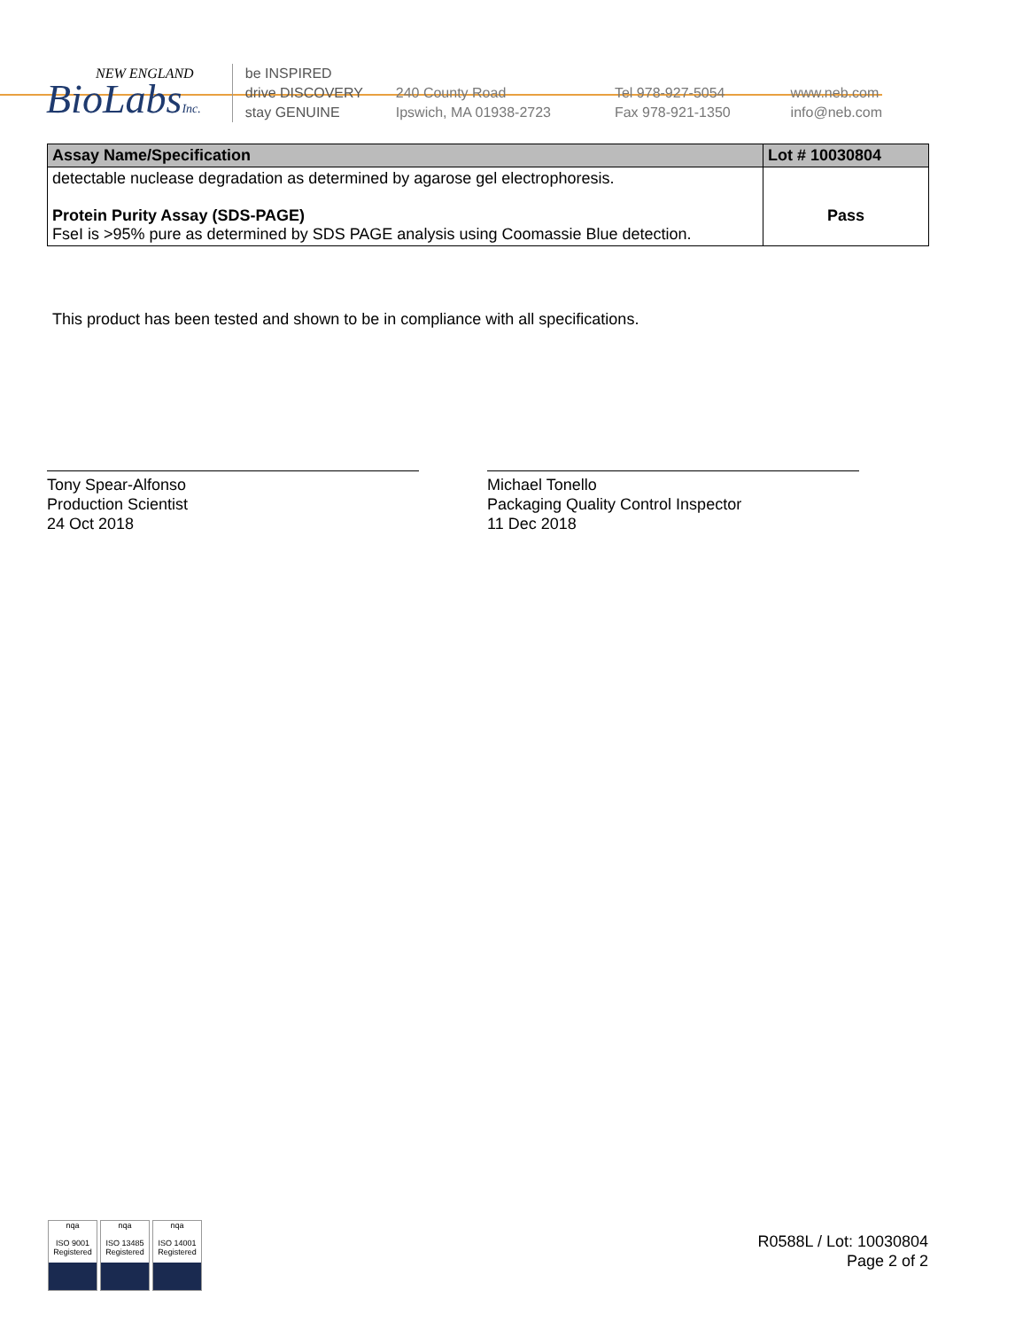NEW ENGLAND
BioLabsInc.
be INSPIRED
drive DISCOVERY
stay GENUINE
240 County Road
Ipswich, MA 01938-2723
Tel 978-927-5054
Fax 978-921-1350
www.neb.com
info@neb.com
| Assay Name/Specification | Lot # 10030804 |
| --- | --- |
| detectable nuclease degradation as determined by agarose gel electrophoresis. Protein Purity Assay (SDS-PAGE) FseI is >95% pure as determined by SDS PAGE analysis using Coomassie Blue detection. | Pass |
This product has been tested and shown to be in compliance with all specifications.
Tony Spear-Alfonso
Production Scientist
24 Oct 2018
Michael Tonello
Packaging Quality Control Inspector
11 Dec 2018
nqa
ISO 9001
Registered
nqa
ISO 13485
Registered
nqa
ISO 14001
Registered
R0588L / Lot: 10030804
Page 2 of 2